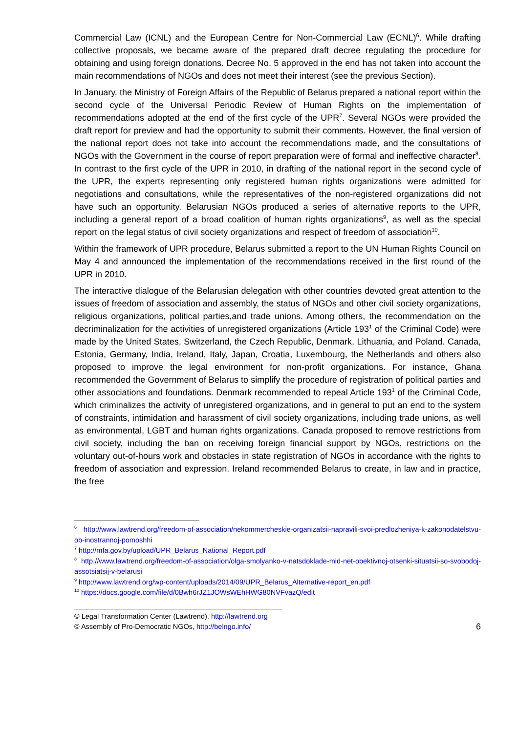Commercial Law (ICNL) and the European Centre for Non-Commercial Law (ECNL)<sup>6</sup>. While drafting collective proposals, we became aware of the prepared draft decree regulating the procedure for obtaining and using foreign donations. Decree No. 5 approved in the end has not taken into account the main recommendations of NGOs and does not meet their interest (see the previous Section).
In January, the Ministry of Foreign Affairs of the Republic of Belarus prepared a national report within the second cycle of the Universal Periodic Review of Human Rights on the implementation of recommendations adopted at the end of the first cycle of the UPR<sup>7</sup>. Several NGOs were provided the draft report for preview and had the opportunity to submit their comments. However, the final version of the national report does not take into account the recommendations made, and the consultations of NGOs with the Government in the course of report preparation were of formal and ineffective character<sup>8</sup>. In contrast to the first cycle of the UPR in 2010, in drafting of the national report in the second cycle of the UPR, the experts representing only registered human rights organizations were admitted for negotiations and consultations, while the representatives of the non-registered organizations did not have such an opportunity. Belarusian NGOs produced a series of alternative reports to the UPR, including a general report of a broad coalition of human rights organizations<sup>9</sup>, as well as the special report on the legal status of civil society organizations and respect of freedom of association<sup>10</sup>.
Within the framework of UPR procedure, Belarus submitted a report to the UN Human Rights Council on May 4 and announced the implementation of the recommendations received in the first round of the UPR in 2010.
The interactive dialogue of the Belarusian delegation with other countries devoted great attention to the issues of freedom of association and assembly, the status of NGOs and other civil society organizations, religious organizations, political parties,and trade unions. Among others, the recommendation on the decriminalization for the activities of unregistered organizations (Article 193<sup>1</sup> of the Criminal Code) were made by the United States, Switzerland, the Czech Republic, Denmark, Lithuania, and Poland. Canada, Estonia, Germany, India, Ireland, Italy, Japan, Croatia, Luxembourg, the Netherlands and others also proposed to improve the legal environment for non-profit organizations. For instance, Ghana recommended the Government of Belarus to simplify the procedure of registration of political parties and other associations and foundations. Denmark recommended to repeal Article 193<sup>1</sup> of the Criminal Code, which criminalizes the activity of unregistered organizations, and in general to put an end to the system of constraints, intimidation and harassment of civil society organizations, including trade unions, as well as environmental, LGBT and human rights organizations. Canada proposed to remove restrictions from civil society, including the ban on receiving foreign financial support by NGOs, restrictions on the voluntary out-of-hours work and obstacles in state registration of NGOs in accordance with the rights to freedom of association and expression. Ireland recommended Belarus to create, in law and in practice, the free
<sup>6</sup> http://www.lawtrend.org/freedom-of-association/nekommercheskie-organizatsii-napravili-svoi-predlozheniya-k-zakonodatelstvu-ob-inostrannoj-pomoshhi
<sup>7</sup> http://mfa.gov.by/upload/UPR_Belarus_National_Report.pdf
<sup>8</sup> http://www.lawtrend.org/freedom-of-association/olga-smolyanko-v-natsdoklade-mid-net-obektivnoj-otsenki-situatsii-so-svobodoj-assotsiatsij-v-belarusi
<sup>9</sup> http://www.lawtrend.org/wp-content/uploads/2014/09/UPR_Belarus_Alternative-report_en.pdf
<sup>10</sup> https://docs.google.com/file/d/0Bwh6rJZ1JOWsWEhHWG80NVFvazQ/edit
© Legal Transformation Center (Lawtrend), http://lawtrend.org
© Assembly of Pro-Democratic NGOs, http://belngo.info/
6